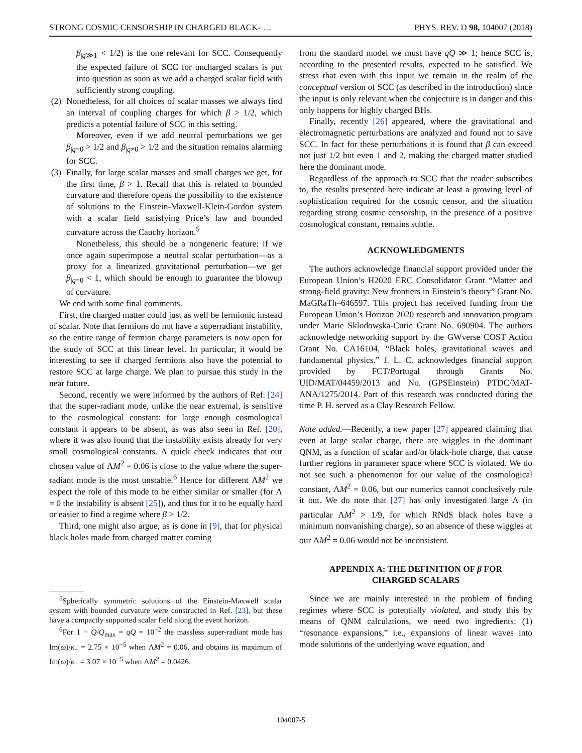STRONG COSMIC CENSORSHIP IN CHARGED BLACK- … PHYS. REV. D 98, 104007 (2018)
β<sub>|q≫1</sub> < 1/2) is the one relevant for SCC. Consequently the expected failure of SCC for uncharged scalars is put into question as soon as we add a charged scalar field with sufficiently strong coupling.
(2) Nonetheless, for all choices of scalar masses we always find an interval of coupling charges for which β > 1/2, which predicts a potential failure of SCC in this setting.
Moreover, even if we add neutral perturbations we get β<sub>|q=0</sub> > 1/2 and β<sub>|q≠0</sub> > 1/2 and the situation remains alarming for SCC.
(3) Finally, for large scalar masses and small charges we get, for the first time, β > 1. Recall that this is related to bounded curvature and therefore opens the possibility to the existence of solutions to the Einstein-Maxwell-Klein-Gordon system with a scalar field satisfying Price’s law and bounded curvature across the Cauchy horizon.<sup>5</sup>
Nonetheless, this should be a nongeneric feature: if we once again superimpose a neutral scalar perturbation—as a proxy for a linearized gravitational perturbation—we get β<sub>|q=0</sub> < 1, which should be enough to guarantee the blowup of curvature.
We end with some final comments.
First, the charged matter could just as well be fermionic instead of scalar. Note that fermions do not have a superradiant instability, so the entire range of fermion charge parameters is now open for the study of SCC at this linear level. In particular, it would be interesting to see if charged fermions also have the potential to restore SCC at large charge. We plan to pursue this study in the near future.
Second, recently we were informed by the authors of Ref. [24] that the super-radiant mode, unlike the near extremal, is sensitive to the cosmological constant: for large enough cosmological constant it appears to be absent, as was also seen in Ref. [20], where it was also found that the instability exists already for very small cosmological constants. A quick check indicates that our chosen value of ΛM<sup>2</sup> = 0.06 is close to the value where the super-radiant mode is the most unstable.<sup>6</sup> Hence for different ΛM<sup>2</sup> we expect the role of this mode to be either similar or smaller (for Λ = 0 the instability is absent [25]), and thus for it to be equally hard or easier to find a regime where β > 1/2.
Third, one might also argue, as is done in [9], that for physical black holes made from charged matter coming
<sup>5</sup> Spherically symmetric solutions of the Einstein-Maxwell scalar system with bounded curvature were constructed in Ref. [23], but these have a compactly supported scalar field along the event horizon.
<sup>6</sup> For 1 − Q/Q<sub>max</sub> = qQ = 10<sup>−2</sup> the massless super-radiant mode has Im(ω)/κ<sub>−</sub> = 2.75 × 10<sup>−5</sup> when ΛM<sup>2</sup> = 0.06, and obtains its maximum of Im(ω)/κ<sub>−</sub> = 3.07 × 10<sup>−5</sup> when ΛM<sup>2</sup> = 0.0426.
from the standard model we must have qQ ≫ 1; hence SCC is, according to the presented results, expected to be satisfied. We stress that even with this input we remain in the realm of the conceptual version of SCC (as described in the introduction) since the input is only relevant when the conjecture is in danger and this only happens for highly charged BHs.
Finally, recently [26] appeared, where the gravitational and electromagnetic perturbations are analyzed and found not to save SCC. In fact for these perturbations it is found that β can exceed not just 1/2 but even 1 and 2, making the charged matter studied here the dominant mode.
Regardless of the approach to SCC that the reader subscribes to, the results presented here indicate at least a growing level of sophistication required for the cosmic censor, and the situation regarding strong cosmic censorship, in the presence of a positive cosmological constant, remains subtle.
ACKNOWLEDGMENTS
The authors acknowledge financial support provided under the European Union’s H2020 ERC Consolidator Grant “Matter and strong-field gravity: New frontiers in Einstein’s theory” Grant No. MaGRaTh–646597. This project has received funding from the European Union’s Horizon 2020 research and innovation program under Marie Sklodowska-Curie Grant No. 690904. The authors acknowledge networking support by the GWverse COST Action Grant No. CA16104, “Black holes, gravitational waves and fundamental physics.” J. L. C. acknowledges financial support provided by FCT/Portugal through Grants No. UID/MAT/04459/2013 and No. (GPSEinstein) PTDC/MAT-ANA/1275/2014. Part of this research was conducted during the time P. H. served as a Clay Research Fellow.
Note added.—Recently, a new paper [27] appeared claiming that even at large scalar charge, there are wiggles in the dominant QNM, as a function of scalar and/or black-hole charge, that cause further regions in parameter space where SCC is violated. We do not see such a phenomenon for our value of the cosmological constant, ΛM<sup>2</sup> = 0.06, but our numerics cannot conclusively rule it out. We do note that [27] has only investigated large Λ (in particular ΛM<sup>2</sup> > 1/9, for which RNdS black holes have a minimum nonvanishing charge), so an absence of these wiggles at our ΛM<sup>2</sup> = 0.06 would not be inconsistent.
APPENDIX A: THE DEFINITION OF β FOR
CHARGED SCALARS
Since we are mainly interested in the problem of finding regimes where SCC is potentially violated, and study this by means of QNM calculations, we need two ingredients: (1) “resonance expansions,” i.e., expansions of linear waves into mode solutions of the underlying wave equation, and
104007-5